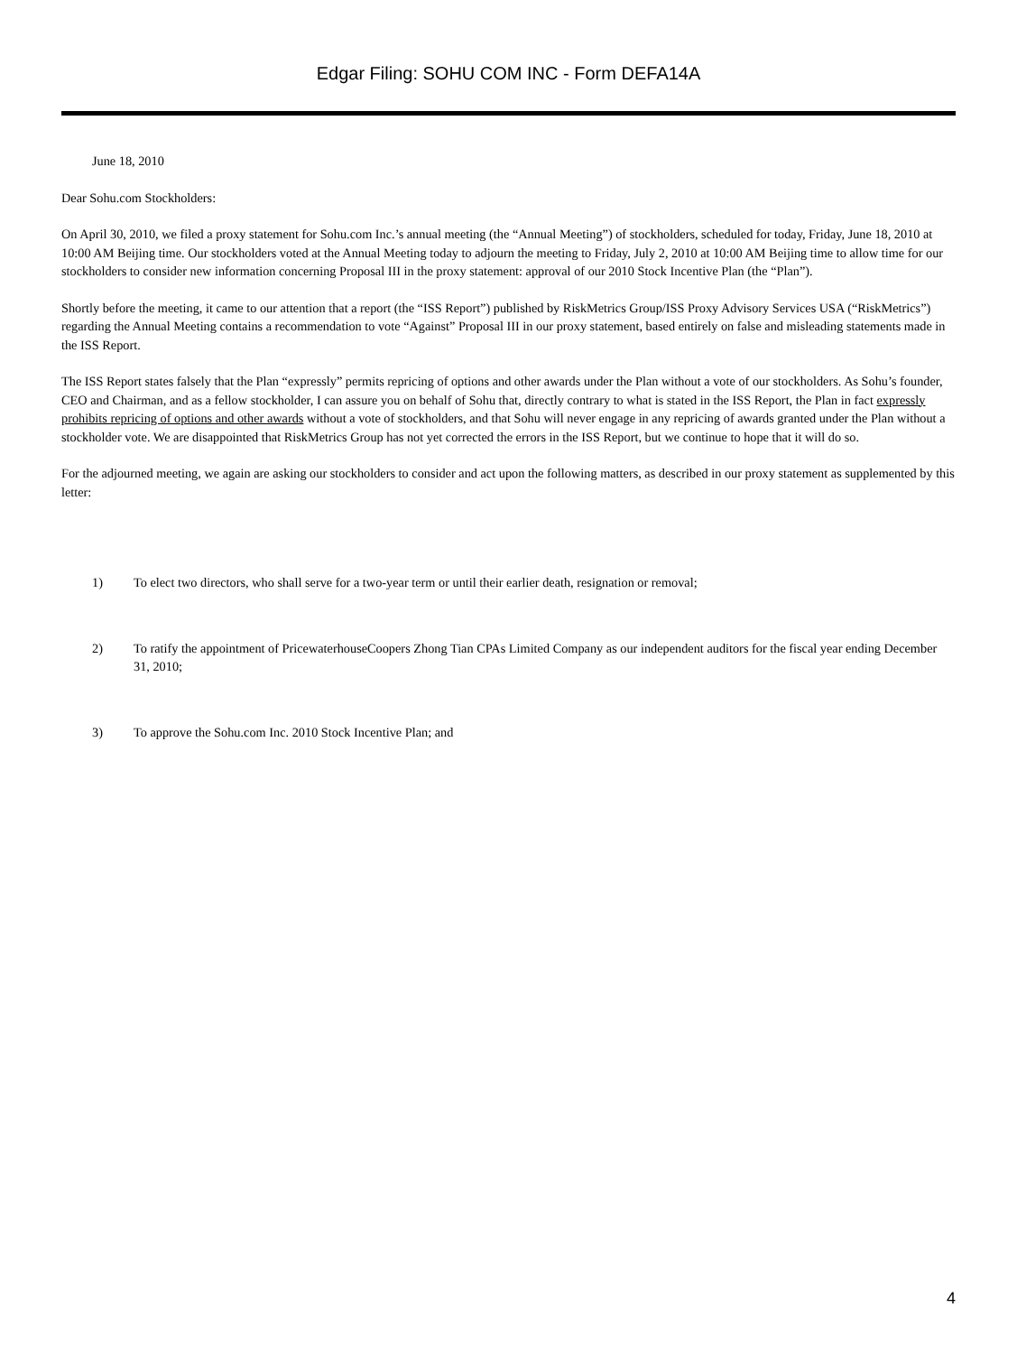Edgar Filing: SOHU COM INC - Form DEFA14A
June 18, 2010
Dear Sohu.com Stockholders:
On April 30, 2010, we filed a proxy statement for Sohu.com Inc.’s annual meeting (the “Annual Meeting”) of stockholders, scheduled for today, Friday, June 18, 2010 at 10:00 AM Beijing time. Our stockholders voted at the Annual Meeting today to adjourn the meeting to Friday, July 2, 2010 at 10:00 AM Beijing time to allow time for our stockholders to consider new information concerning Proposal III in the proxy statement: approval of our 2010 Stock Incentive Plan (the “Plan”).
Shortly before the meeting, it came to our attention that a report (the “ISS Report”) published by RiskMetrics Group/ISS Proxy Advisory Services USA (“RiskMetrics”) regarding the Annual Meeting contains a recommendation to vote “Against” Proposal III in our proxy statement, based entirely on false and misleading statements made in the ISS Report.
The ISS Report states falsely that the Plan “expressly” permits repricing of options and other awards under the Plan without a vote of our stockholders. As Sohu’s founder, CEO and Chairman, and as a fellow stockholder, I can assure you on behalf of Sohu that, directly contrary to what is stated in the ISS Report, the Plan in fact expressly prohibits repricing of options and other awards without a vote of stockholders, and that Sohu will never engage in any repricing of awards granted under the Plan without a stockholder vote. We are disappointed that RiskMetrics Group has not yet corrected the errors in the ISS Report, but we continue to hope that it will do so.
For the adjourned meeting, we again are asking our stockholders to consider and act upon the following matters, as described in our proxy statement as supplemented by this letter:
1) To elect two directors, who shall serve for a two-year term or until their earlier death, resignation or removal;
2) To ratify the appointment of PricewaterhouseCoopers Zhong Tian CPAs Limited Company as our independent auditors for the fiscal year ending December 31, 2010;
3) To approve the Sohu.com Inc. 2010 Stock Incentive Plan; and
4